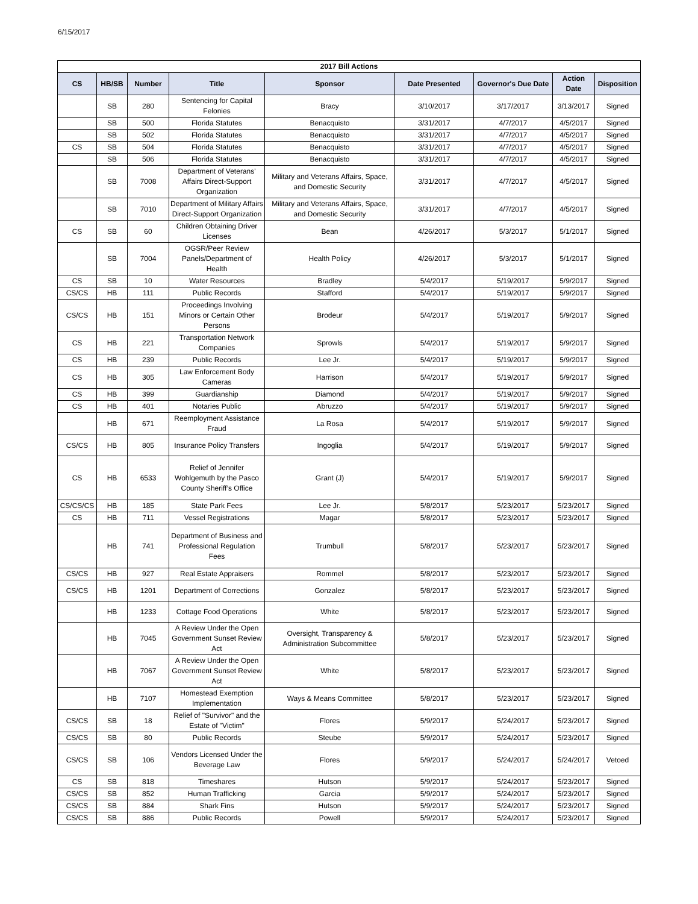6/15/2017
| 2017 Bill Actions | | | | | | | | |
| --- | --- | --- | --- | --- | --- | --- | --- | --- |
| CS | HB/SB | Number | Title | Sponsor | Date Presented | Governor's Due Date | Action Date | Disposition |
| | SB | 280 | Sentencing for Capital Felonies | Bracy | 3/10/2017 | 3/17/2017 | 3/13/2017 | Signed |
| | SB | 500 | Florida Statutes | Benacquisto | 3/31/2017 | 4/7/2017 | 4/5/2017 | Signed |
| | SB | 502 | Florida Statutes | Benacquisto | 3/31/2017 | 4/7/2017 | 4/5/2017 | Signed |
| CS | SB | 504 | Florida Statutes | Benacquisto | 3/31/2017 | 4/7/2017 | 4/5/2017 | Signed |
| | SB | 506 | Florida Statutes | Benacquisto | 3/31/2017 | 4/7/2017 | 4/5/2017 | Signed |
| | SB | 7008 | Department of Veterans' Affairs Direct-Support Organization | Military and Veterans Affairs, Space, and Domestic Security | 3/31/2017 | 4/7/2017 | 4/5/2017 | Signed |
| | SB | 7010 | Department of Military Affairs Direct-Support Organization | Military and Veterans Affairs, Space, and Domestic Security | 3/31/2017 | 4/7/2017 | 4/5/2017 | Signed |
| CS | SB | 60 | Children Obtaining Driver Licenses | Bean | 4/26/2017 | 5/3/2017 | 5/1/2017 | Signed |
| | SB | 7004 | OGSR/Peer Review Panels/Department of Health | Health Policy | 4/26/2017 | 5/3/2017 | 5/1/2017 | Signed |
| CS | SB | 10 | Water Resources | Bradley | 5/4/2017 | 5/19/2017 | 5/9/2017 | Signed |
| CS/CS | HB | 111 | Public Records | Stafford | 5/4/2017 | 5/19/2017 | 5/9/2017 | Signed |
| CS/CS | HB | 151 | Proceedings Involving Minors or Certain Other Persons | Brodeur | 5/4/2017 | 5/19/2017 | 5/9/2017 | Signed |
| CS | HB | 221 | Transportation Network Companies | Sprowls | 5/4/2017 | 5/19/2017 | 5/9/2017 | Signed |
| CS | HB | 239 | Public Records | Lee Jr. | 5/4/2017 | 5/19/2017 | 5/9/2017 | Signed |
| CS | HB | 305 | Law Enforcement Body Cameras | Harrison | 5/4/2017 | 5/19/2017 | 5/9/2017 | Signed |
| CS | HB | 399 | Guardianship | Diamond | 5/4/2017 | 5/19/2017 | 5/9/2017 | Signed |
| CS | HB | 401 | Notaries Public | Abruzzo | 5/4/2017 | 5/19/2017 | 5/9/2017 | Signed |
| | HB | 671 | Reemployment Assistance Fraud | La Rosa | 5/4/2017 | 5/19/2017 | 5/9/2017 | Signed |
| CS/CS | HB | 805 | Insurance Policy Transfers | Ingoglia | 5/4/2017 | 5/19/2017 | 5/9/2017 | Signed |
| CS | HB | 6533 | Relief of Jennifer Wohlgemuth by the Pasco County Sheriff’s Office | Grant (J) | 5/4/2017 | 5/19/2017 | 5/9/2017 | Signed |
| CS/CS/CS | HB | 185 | State Park Fees | Lee Jr. | 5/8/2017 | 5/23/2017 | 5/23/2017 | Signed |
| CS | HB | 711 | Vessel Registrations | Magar | 5/8/2017 | 5/23/2017 | 5/23/2017 | Signed |
| | HB | 741 | Department of Business and Professional Regulation Fees | Trumbull | 5/8/2017 | 5/23/2017 | 5/23/2017 | Signed |
| CS/CS | HB | 927 | Real Estate Appraisers | Rommel | 5/8/2017 | 5/23/2017 | 5/23/2017 | Signed |
| CS/CS | HB | 1201 | Department of Corrections | Gonzalez | 5/8/2017 | 5/23/2017 | 5/23/2017 | Signed |
| | HB | 1233 | Cottage Food Operations | White | 5/8/2017 | 5/23/2017 | 5/23/2017 | Signed |
| | HB | 7045 | A Review Under the Open Government Sunset Review Act | Oversight, Transparency & Administration Subcommittee | 5/8/2017 | 5/23/2017 | 5/23/2017 | Signed |
| | HB | 7067 | A Review Under the Open Government Sunset Review Act | White | 5/8/2017 | 5/23/2017 | 5/23/2017 | Signed |
| | HB | 7107 | Homestead Exemption Implementation | Ways & Means Committee | 5/8/2017 | 5/23/2017 | 5/23/2017 | Signed |
| CS/CS | SB | 18 | Relief of "Survivor" and the Estate of "Victim" | Flores | 5/9/2017 | 5/24/2017 | 5/23/2017 | Signed |
| CS/CS | SB | 80 | Public Records | Steube | 5/9/2017 | 5/24/2017 | 5/23/2017 | Signed |
| CS/CS | SB | 106 | Vendors Licensed Under the Beverage Law | Flores | 5/9/2017 | 5/24/2017 | 5/24/2017 | Vetoed |
| CS | SB | 818 | Timeshares | Hutson | 5/9/2017 | 5/24/2017 | 5/23/2017 | Signed |
| CS/CS | SB | 852 | Human Trafficking | Garcia | 5/9/2017 | 5/24/2017 | 5/23/2017 | Signed |
| CS/CS | SB | 884 | Shark Fins | Hutson | 5/9/2017 | 5/24/2017 | 5/23/2017 | Signed |
| CS/CS | SB | 886 | Public Records | Powell | 5/9/2017 | 5/24/2017 | 5/23/2017 | Signed |